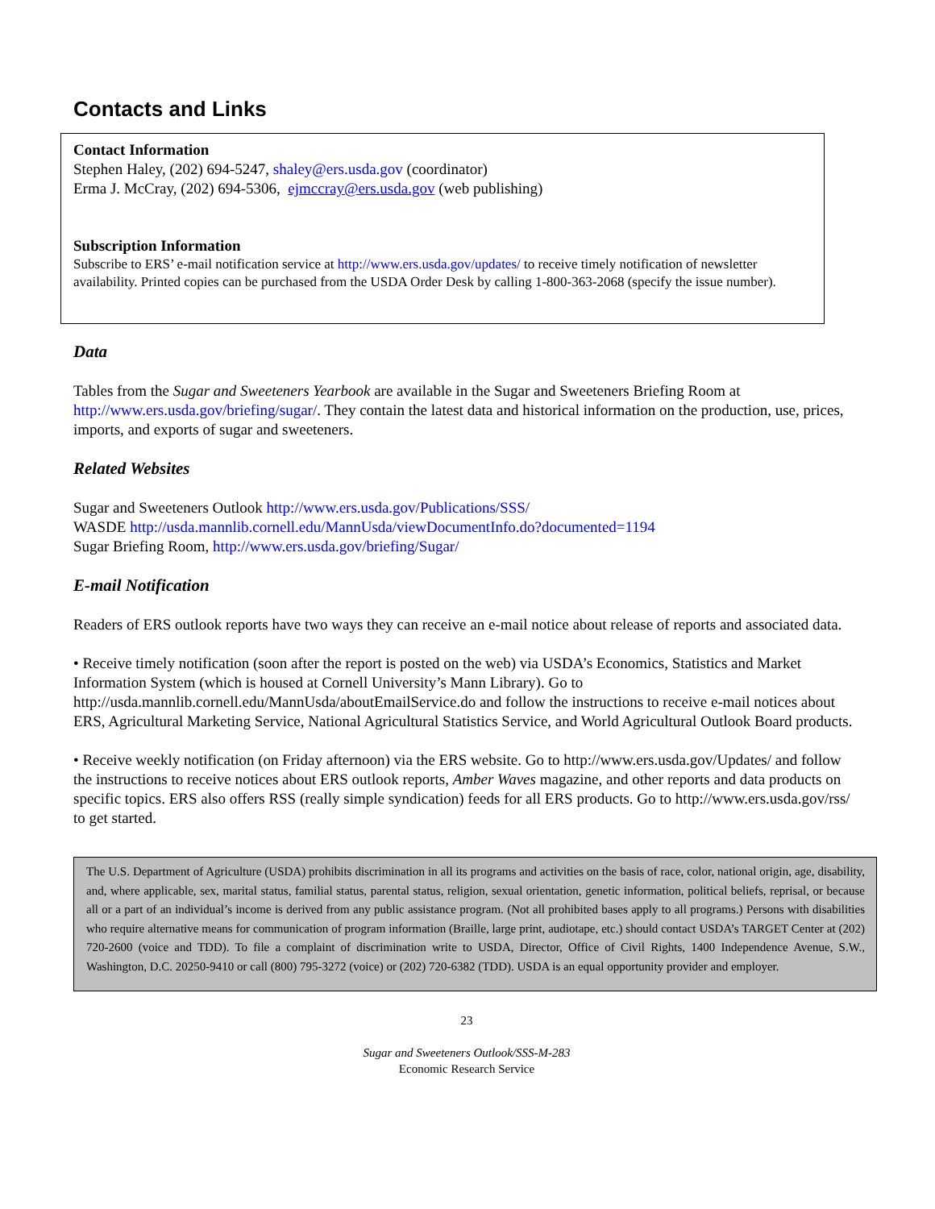Contacts and Links
Contact Information
Stephen Haley, (202) 694-5247, shaley@ers.usda.gov (coordinator)
Erma J. McCray, (202) 694-5306, ejmccray@ers.usda.gov (web publishing)
Subscription Information
Subscribe to ERS’ e-mail notification service at http://www.ers.usda.gov/updates/ to receive timely notification of newsletter availability. Printed copies can be purchased from the USDA Order Desk by calling 1-800-363-2068 (specify the issue number).
Data
Tables from the Sugar and Sweeteners Yearbook are available in the Sugar and Sweeteners Briefing Room at http://www.ers.usda.gov/briefing/sugar/. They contain the latest data and historical information on the production, use, prices, imports, and exports of sugar and sweeteners.
Related Websites
Sugar and Sweeteners Outlook http://www.ers.usda.gov/Publications/SSS/
WASDE http://usda.mannlib.cornell.edu/MannUsda/viewDocumentInfo.do?documented=1194
Sugar Briefing Room, http://www.ers.usda.gov/briefing/Sugar/
E-mail Notification
Readers of ERS outlook reports have two ways they can receive an e-mail notice about release of reports and associated data.
• Receive timely notification (soon after the report is posted on the web) via USDA’s Economics, Statistics and Market Information System (which is housed at Cornell University’s Mann Library). Go to http://usda.mannlib.cornell.edu/MannUsda/aboutEmailService.do and follow the instructions to receive e-mail notices about ERS, Agricultural Marketing Service, National Agricultural Statistics Service, and World Agricultural Outlook Board products.
• Receive weekly notification (on Friday afternoon) via the ERS website. Go to http://www.ers.usda.gov/Updates/ and follow the instructions to receive notices about ERS outlook reports, Amber Waves magazine, and other reports and data products on specific topics. ERS also offers RSS (really simple syndication) feeds for all ERS products. Go to http://www.ers.usda.gov/rss/ to get started.
The U.S. Department of Agriculture (USDA) prohibits discrimination in all its programs and activities on the basis of race, color, national origin, age, disability, and, where applicable, sex, marital status, familial status, parental status, religion, sexual orientation, genetic information, political beliefs, reprisal, or because all or a part of an individual’s income is derived from any public assistance program. (Not all prohibited bases apply to all programs.) Persons with disabilities who require alternative means for communication of program information (Braille, large print, audiotape, etc.) should contact USDA’s TARGET Center at (202) 720-2600 (voice and TDD). To file a complaint of discrimination write to USDA, Director, Office of Civil Rights, 1400 Independence Avenue, S.W., Washington, D.C. 20250-9410 or call (800) 795-3272 (voice) or (202) 720-6382 (TDD). USDA is an equal opportunity provider and employer.
23
Sugar and Sweeteners Outlook/SSS-M-283
Economic Research Service